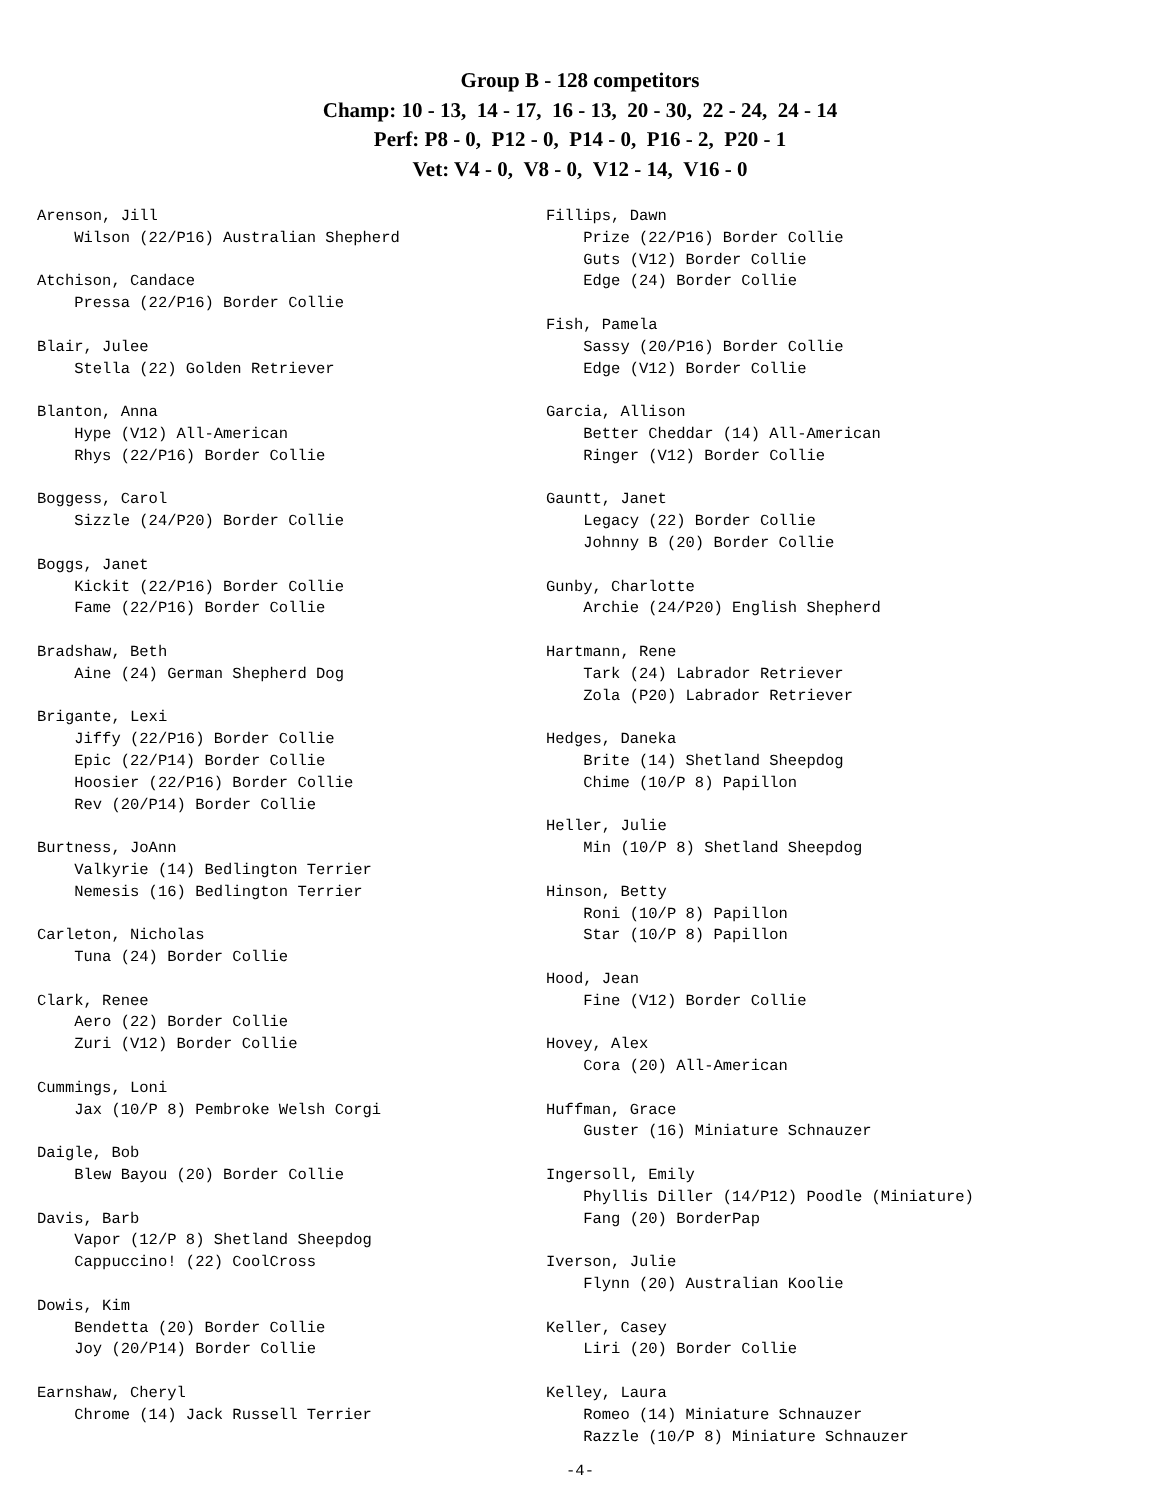Group B - 128 competitors
Champ: 10 - 13, 14 - 17, 16 - 13, 20 - 30, 22 - 24, 24 - 14
Perf: P8 - 0, P12 - 0, P14 - 0, P16 - 2, P20 - 1
Vet: V4 - 0, V8 - 0, V12 - 14, V16 - 0
Arenson, Jill Wilson (22/P16) Australian Shepherd Atchison, Candace Pressa (22/P16) Border Collie Blair, Julee Stella (22) Golden Retriever Blanton, Anna Hype (V12) All-American Rhys (22/P16) Border Collie Boggess, Carol Sizzle (24/P20) Border Collie Boggs, Janet Kickit (22/P16) Border Collie Fame (22/P16) Border Collie Bradshaw, Beth Aine (24) German Shepherd Dog Brigante, Lexi Jiffy (22/P16) Border Collie Epic (22/P14) Border Collie Hoosier (22/P16) Border Collie Rev (20/P14) Border Collie Burtness, JoAnn Valkyrie (14) Bedlington Terrier Nemesis (16) Bedlington Terrier Carleton, Nicholas Tuna (24) Border Collie Clark, Renee Aero (22) Border Collie Zuri (V12) Border Collie Cummings, Loni Jax (10/P 8) Pembroke Welsh Corgi Daigle, Bob Blew Bayou (20) Border Collie Davis, Barb Vapor (12/P 8) Shetland Sheepdog Cappuccino! (22) CoolCross Dowis, Kim Bendetta (20) Border Collie Joy (20/P14) Border Collie Earnshaw, Cheryl Chrome (14) Jack Russell Terrier
Fillips, Dawn Prize (22/P16) Border Collie Guts (V12) Border Collie Edge (24) Border Collie Fish, Pamela Sassy (20/P16) Border Collie Edge (V12) Border Collie Garcia, Allison Better Cheddar (14) All-American Ringer (V12) Border Collie Gauntt, Janet Legacy (22) Border Collie Johnny B (20) Border Collie Gunby, Charlotte Archie (24/P20) English Shepherd Hartmann, Rene Tark (24) Labrador Retriever Zola (P20) Labrador Retriever Hedges, Daneka Brite (14) Shetland Sheepdog Chime (10/P 8) Papillon Heller, Julie Min (10/P 8) Shetland Sheepdog Hinson, Betty Roni (10/P 8) Papillon Star (10/P 8) Papillon Hood, Jean Fine (V12) Border Collie Hovey, Alex Cora (20) All-American Huffman, Grace Guster (16) Miniature Schnauzer Ingersoll, Emily Phyllis Diller (14/P12) Poodle (Miniature) Fang (20) BorderPap Iverson, Julie Flynn (20) Australian Koolie Keller, Casey Liri (20) Border Collie Kelley, Laura Romeo (14) Miniature Schnauzer Razzle (10/P 8) Miniature Schnauzer
-4-